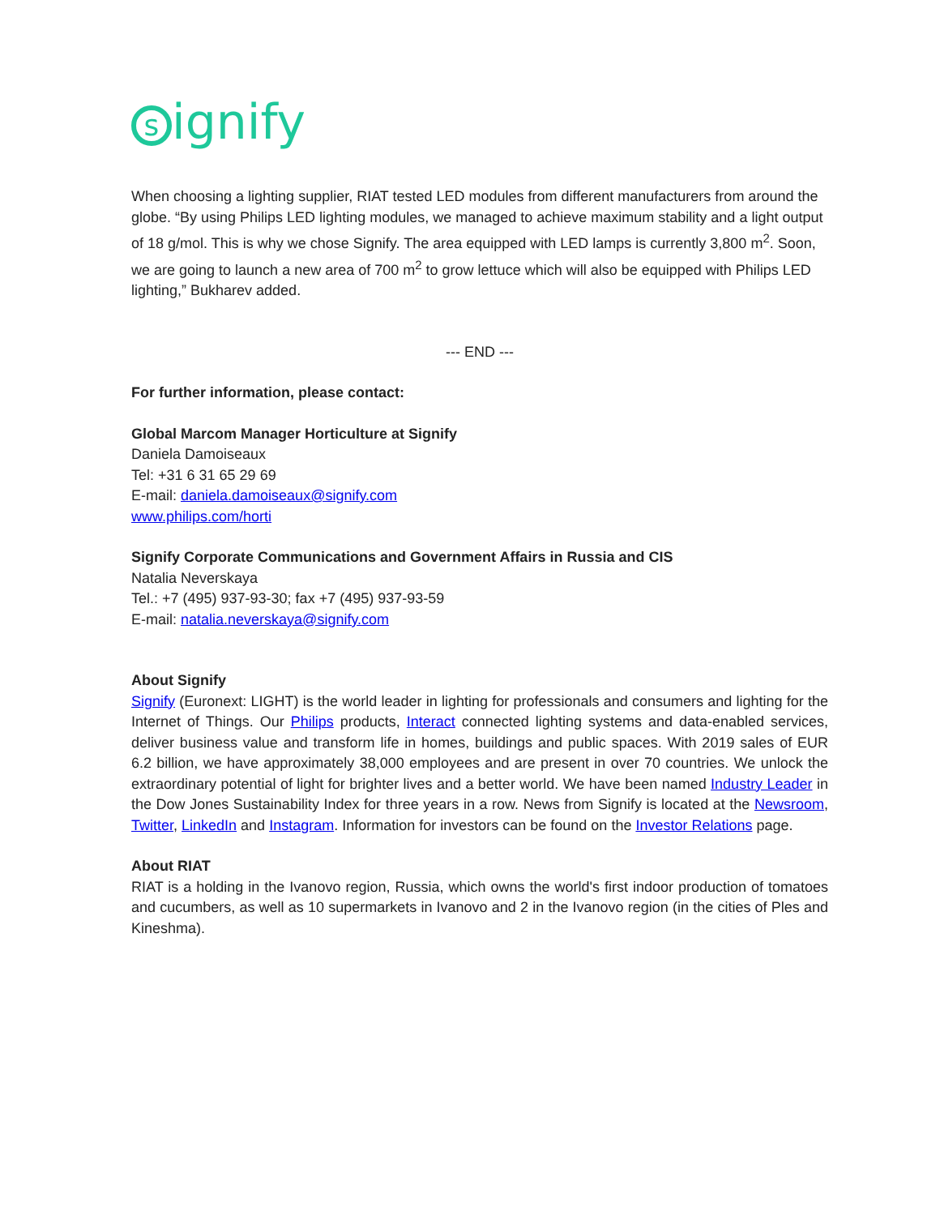signify
When choosing a lighting supplier, RIAT tested LED modules from different manufacturers from around the globe. “By using Philips LED lighting modules, we managed to achieve maximum stability and a light output of 18 g/mol. This is why we chose Signify. The area equipped with LED lamps is currently 3,800 m<sup>2</sup>. Soon, we are going to launch a new area of 700 m<sup>2</sup> to grow lettuce which will also be equipped with Philips LED lighting,” Bukharev added.
--- END ---
For further information, please contact:
Global Marcom Manager Horticulture at Signify
Daniela Damoiseaux
Tel: +31 6 31 65 29 69
E-mail: daniela.damoiseaux@signify.com
www.philips.com/horti
Signify Corporate Communications and Government Affairs in Russia and CIS
Natalia Neverskaya
Tel.: +7 (495) 937-93-30; fax +7 (495) 937-93-59
E-mail: natalia.neverskaya@signify.com
About Signify
Signify (Euronext: LIGHT) is the world leader in lighting for professionals and consumers and lighting for the Internet of Things. Our Philips products, Interact connected lighting systems and data-enabled services, deliver business value and transform life in homes, buildings and public spaces. With 2019 sales of EUR 6.2 billion, we have approximately 38,000 employees and are present in over 70 countries. We unlock the extraordinary potential of light for brighter lives and a better world. We have been named Industry Leader in the Dow Jones Sustainability Index for three years in a row. News from Signify is located at the Newsroom, Twitter, LinkedIn and Instagram. Information for investors can be found on the Investor Relations page.
About RIAT
RIAT is a holding in the Ivanovo region, Russia, which owns the world's first indoor production of tomatoes and cucumbers, as well as 10 supermarkets in Ivanovo and 2 in the Ivanovo region (in the cities of Ples and Kineshma).